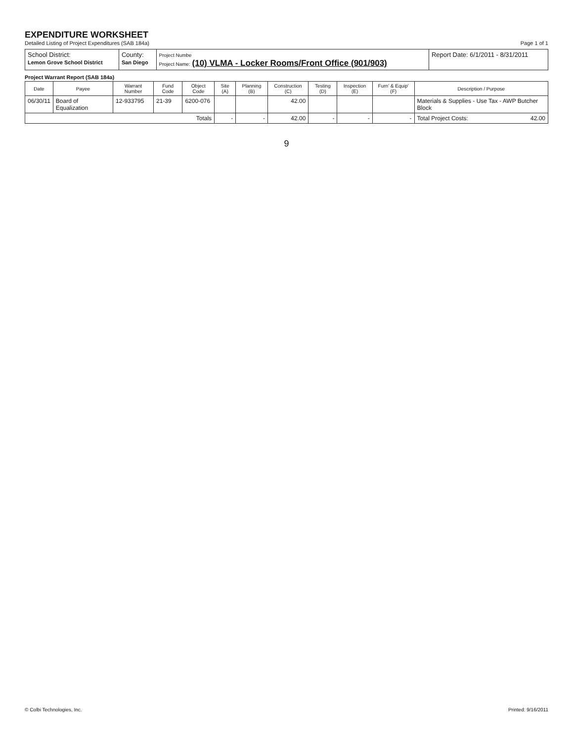EXPENDITURE WORKSHEET
Detailed Listing of Project Expenditures (SAB 184a)
Page 1 of 1
| School District: Lemon Grove School District | County: San Diego | Project Numbe Project Name: (10) VLMA - Locker Rooms/Front Office (901/903) | Report Date: 6/1/2011 - 8/31/2011 |
Project Warrant Report (SAB 184a)
| Date | Payee | Warrant Number | Fund Code | Object Code | Site (A) | Planning (B) | Construction (C) | Testing (D) | Inspection (E) | Furn' & Equip' (F) | Description / Purpose |
| --- | --- | --- | --- | --- | --- | --- | --- | --- | --- | --- | --- |
| 06/30/11 | Board of Equalization | 12-933795 | 21-39 | 6200-076 | | | 42.00 | | | | Materials & Supplies - Use Tax - AWP Butcher Block |
| Totals | | | | | - | - | 42.00 | - | - | - | Total Project Costs: 42.00 |
9
© Colbi Technologies, Inc. Printed: 9/16/2011